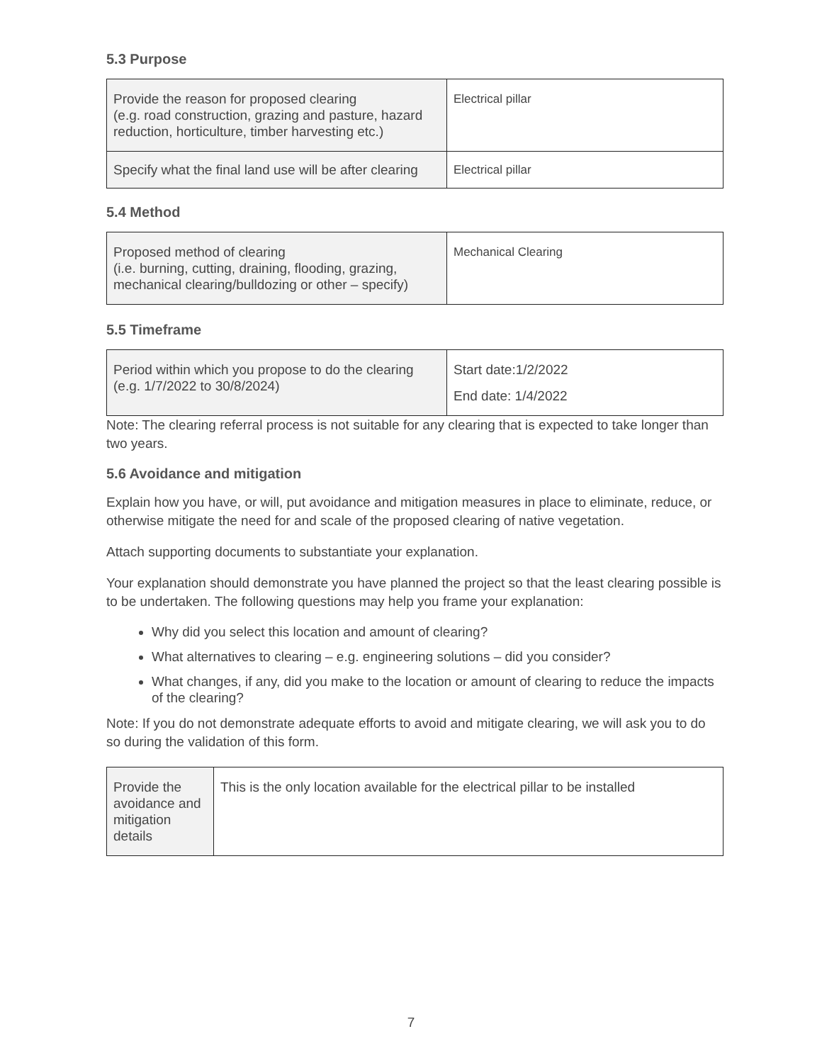5.3 Purpose
| Provide the reason for proposed clearing (e.g. road construction, grazing and pasture, hazard reduction, horticulture, timber harvesting etc.) | Electrical pillar |
| Specify what the final land use will be after clearing | Electrical pillar |
5.4 Method
| Proposed method of clearing (i.e. burning, cutting, draining, flooding, grazing, mechanical clearing/bulldozing or other – specify) | Mechanical Clearing |
5.5 Timeframe
| Period within which you propose to do the clearing (e.g. 1/7/2022 to 30/8/2024) | Start date:1/2/2022 End date: 1/4/2022 |
Note: The clearing referral process is not suitable for any clearing that is expected to take longer than two years.
5.6 Avoidance and mitigation
Explain how you have, or will, put avoidance and mitigation measures in place to eliminate, reduce, or otherwise mitigate the need for and scale of the proposed clearing of native vegetation.
Attach supporting documents to substantiate your explanation.
Your explanation should demonstrate you have planned the project so that the least clearing possible is to be undertaken. The following questions may help you frame your explanation:
Why did you select this location and amount of clearing?
What alternatives to clearing – e.g. engineering solutions – did you consider?
What changes, if any, did you make to the location or amount of clearing to reduce the impacts of the clearing?
Note: If you do not demonstrate adequate efforts to avoid and mitigate clearing, we will ask you to do so during the validation of this form.
| Provide the avoidance and mitigation details | This is the only location available for the electrical pillar to be installed |
7